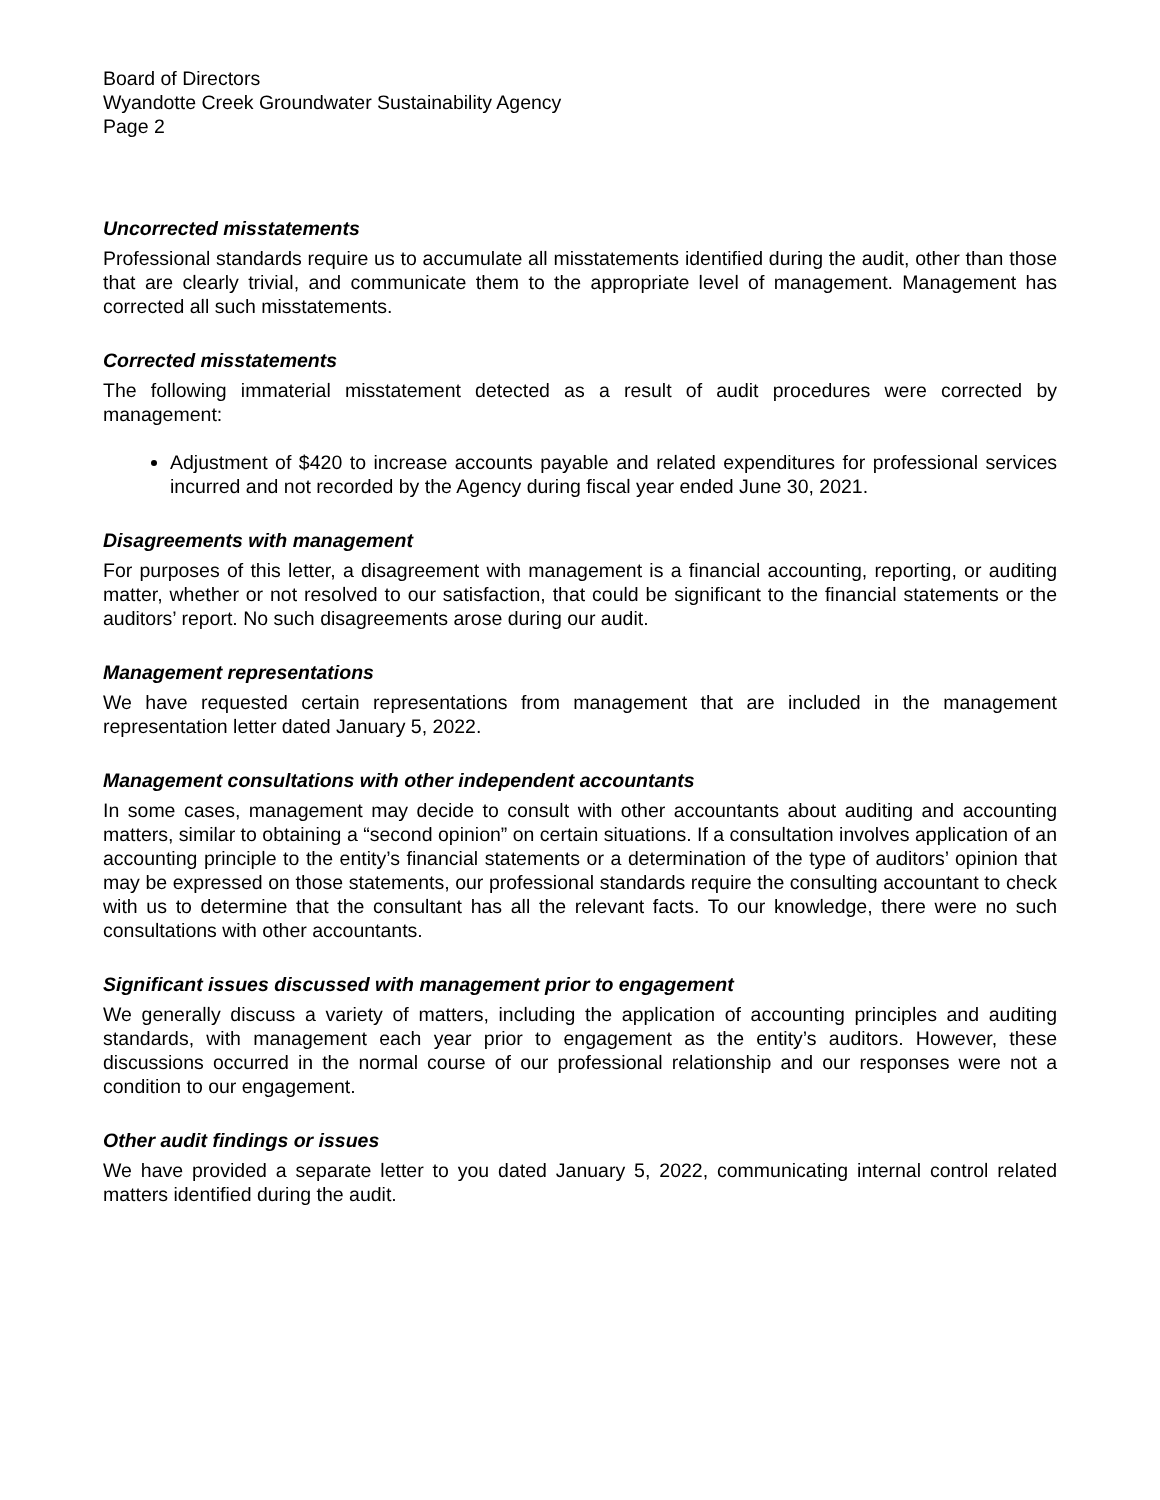Board of Directors
Wyandotte Creek Groundwater Sustainability Agency
Page 2
Uncorrected misstatements
Professional standards require us to accumulate all misstatements identified during the audit, other than those that are clearly trivial, and communicate them to the appropriate level of management. Management has corrected all such misstatements.
Corrected misstatements
The following immaterial misstatement detected as a result of audit procedures were corrected by management:
Adjustment of $420 to increase accounts payable and related expenditures for professional services incurred and not recorded by the Agency during fiscal year ended June 30, 2021.
Disagreements with management
For purposes of this letter, a disagreement with management is a financial accounting, reporting, or auditing matter, whether or not resolved to our satisfaction, that could be significant to the financial statements or the auditors’ report. No such disagreements arose during our audit.
Management representations
We have requested certain representations from management that are included in the management representation letter dated January 5, 2022.
Management consultations with other independent accountants
In some cases, management may decide to consult with other accountants about auditing and accounting matters, similar to obtaining a “second opinion” on certain situations. If a consultation involves application of an accounting principle to the entity’s financial statements or a determination of the type of auditors’ opinion that may be expressed on those statements, our professional standards require the consulting accountant to check with us to determine that the consultant has all the relevant facts. To our knowledge, there were no such consultations with other accountants.
Significant issues discussed with management prior to engagement
We generally discuss a variety of matters, including the application of accounting principles and auditing standards, with management each year prior to engagement as the entity’s auditors. However, these discussions occurred in the normal course of our professional relationship and our responses were not a condition to our engagement.
Other audit findings or issues
We have provided a separate letter to you dated January 5, 2022, communicating internal control related matters identified during the audit.